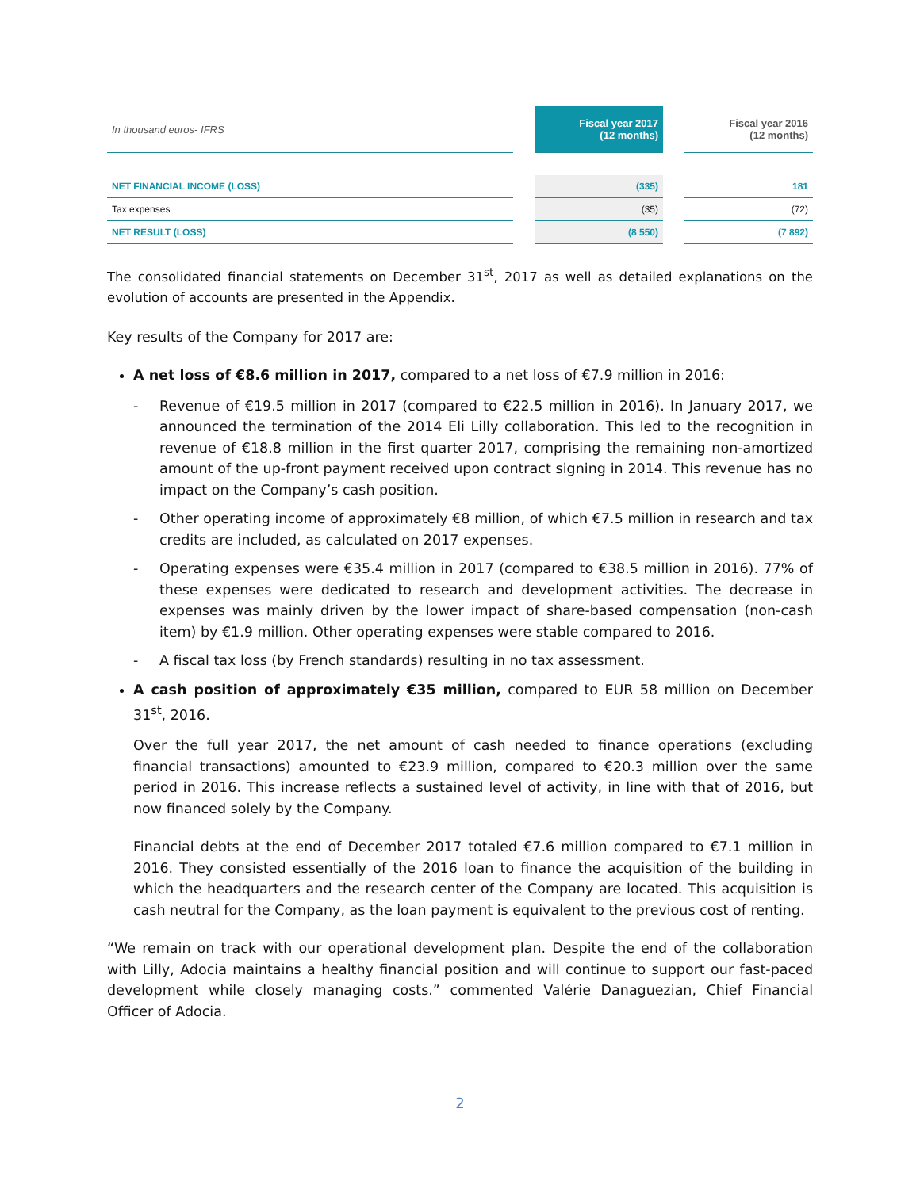| In thousand euros- IFRS | | Fiscal year 2017 (12 months) | | Fiscal year 2016 (12 months) |
| --- | --- | --- | --- | --- |
| NET FINANCIAL INCOME (LOSS) | | (335) | | 181 |
| Tax expenses | | (35) | | (72) |
| NET RESULT (LOSS) | | (8 550) | | (7 892) |
The consolidated financial statements on December 31<sup>st</sup>, 2017 as well as detailed explanations on the evolution of accounts are presented in the Appendix.
Key results of the Company for 2017 are:
A net loss of €8.6 million in 2017, compared to a net loss of €7.9 million in 2016:
- Revenue of €19.5 million in 2017 (compared to €22.5 million in 2016). In January 2017, we announced the termination of the 2014 Eli Lilly collaboration. This led to the recognition in revenue of €18.8 million in the first quarter 2017, comprising the remaining non-amortized amount of the up-front payment received upon contract signing in 2014. This revenue has no impact on the Company’s cash position.
- Other operating income of approximately €8 million, of which €7.5 million in research and tax credits are included, as calculated on 2017 expenses.
- Operating expenses were €35.4 million in 2017 (compared to €38.5 million in 2016). 77% of these expenses were dedicated to research and development activities. The decrease in expenses was mainly driven by the lower impact of share-based compensation (non-cash item) by €1.9 million. Other operating expenses were stable compared to 2016.
- A fiscal tax loss (by French standards) resulting in no tax assessment.
A cash position of approximately €35 million, compared to EUR 58 million on December 31<sup>st</sup>, 2016.
Over the full year 2017, the net amount of cash needed to finance operations (excluding financial transactions) amounted to €23.9 million, compared to €20.3 million over the same period in 2016. This increase reflects a sustained level of activity, in line with that of 2016, but now financed solely by the Company.
Financial debts at the end of December 2017 totaled €7.6 million compared to €7.1 million in 2016. They consisted essentially of the 2016 loan to finance the acquisition of the building in which the headquarters and the research center of the Company are located. This acquisition is cash neutral for the Company, as the loan payment is equivalent to the previous cost of renting.
“We remain on track with our operational development plan. Despite the end of the collaboration with Lilly, Adocia maintains a healthy financial position and will continue to support our fast-paced development while closely managing costs.” commented Valérie Danaguezian, Chief Financial Officer of Adocia.
2